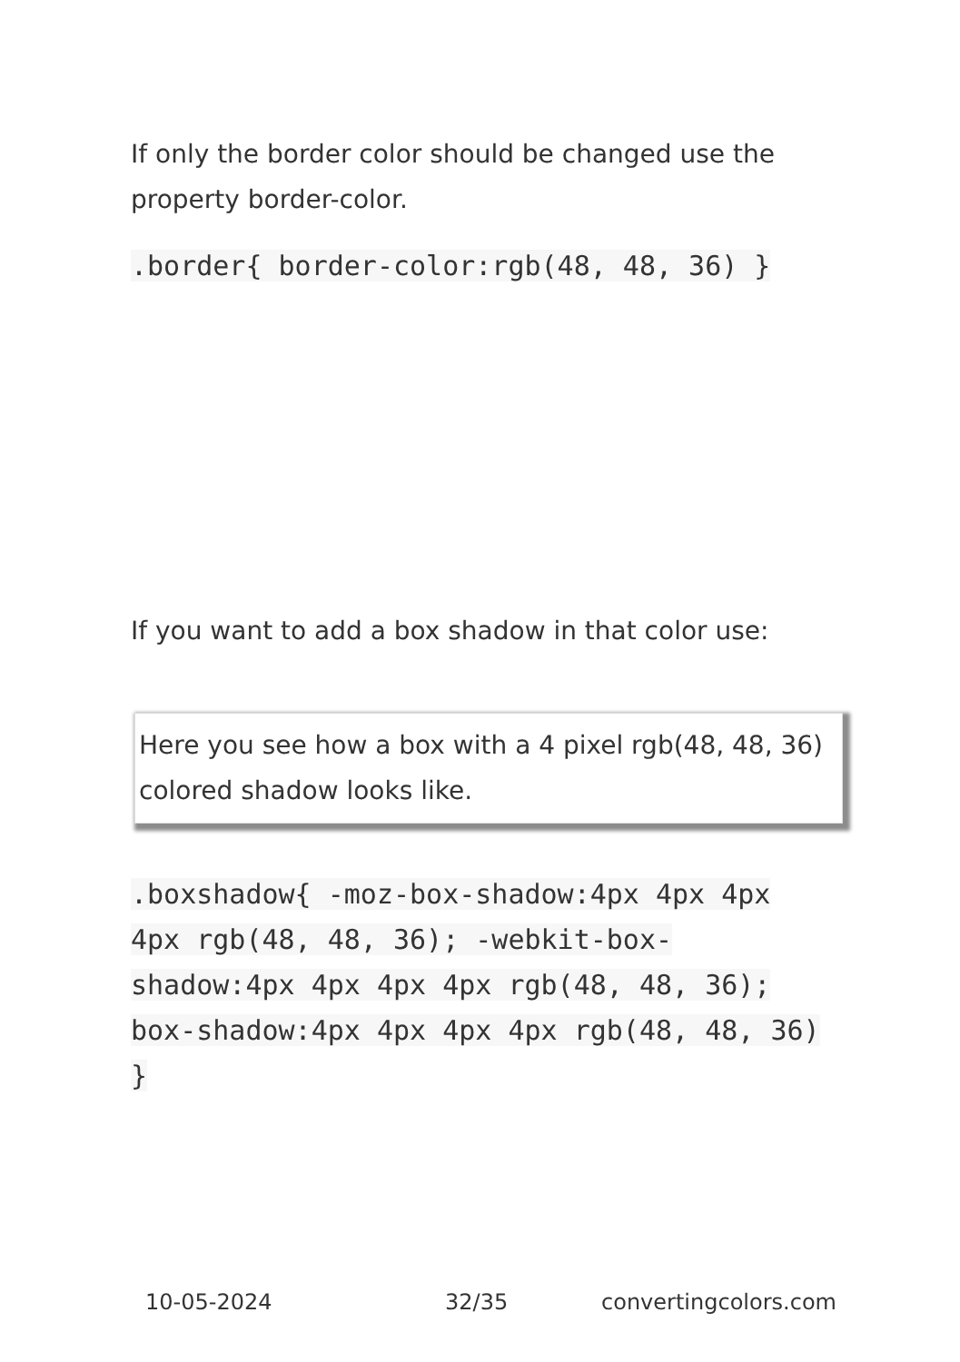If only the border color should be changed use the property border-color.
.border{ border-color:rgb(48, 48, 36) }
If you want to add a box shadow in that color use:
Here you see how a box with a 4 pixel rgb(48, 48, 36) colored shadow looks like.
.boxshadow{ -moz-box-shadow:4px 4px 4px 4px rgb(48, 48, 36); -webkit-box-shadow:4px 4px 4px 4px rgb(48, 48, 36); box-shadow:4px 4px 4px 4px rgb(48, 48, 36) }
10-05-2024 32/35 convertingcolors.com